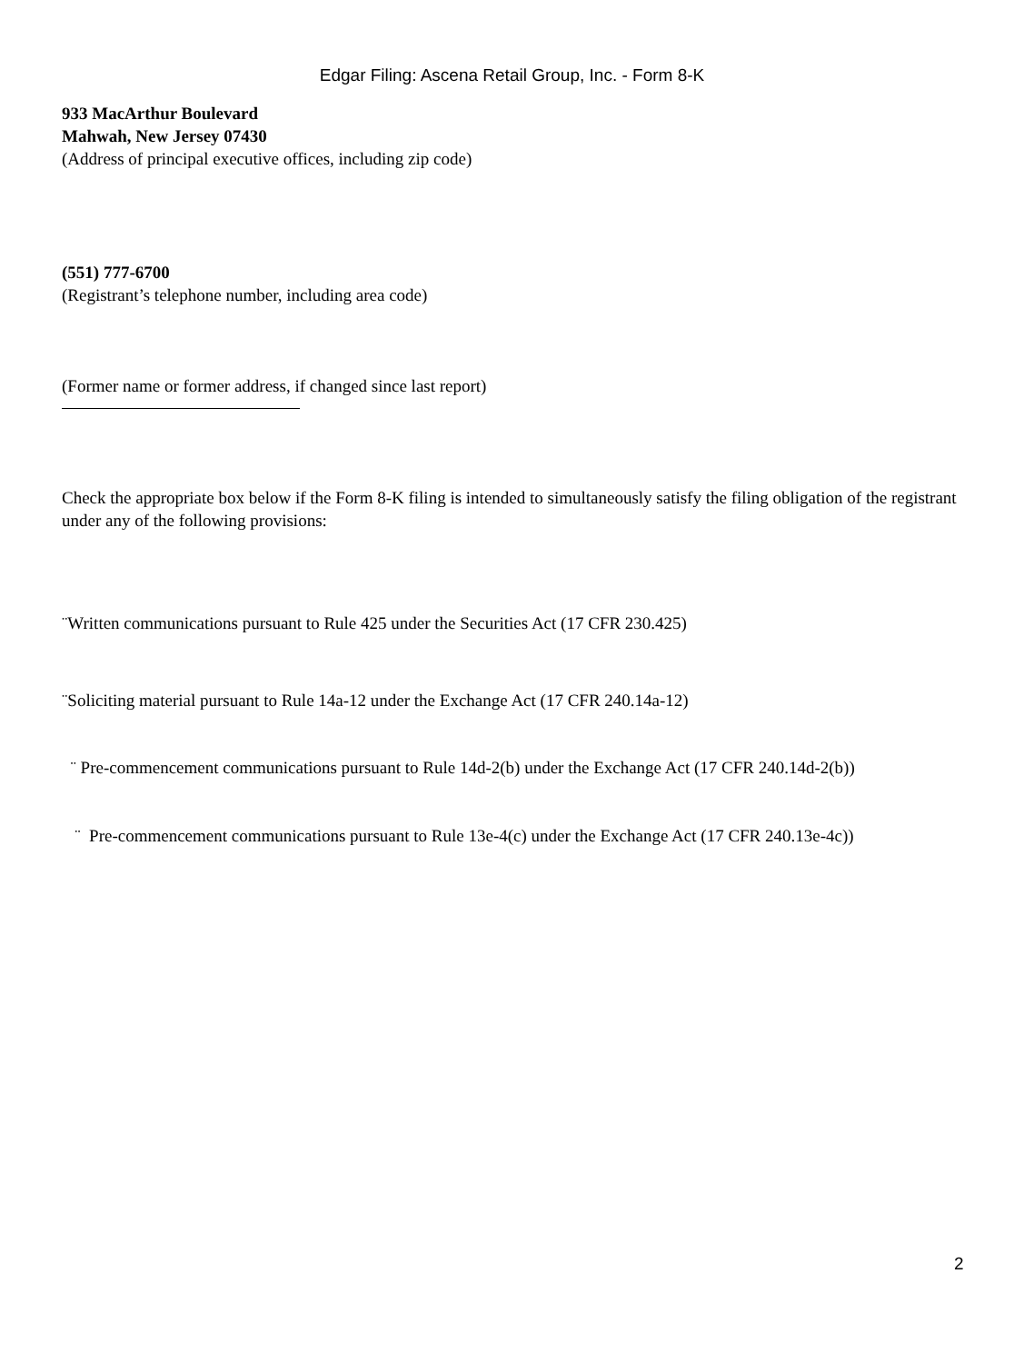Edgar Filing: Ascena Retail Group, Inc. - Form 8-K
933 MacArthur Boulevard
Mahwah, New Jersey 07430
(Address of principal executive offices, including zip code)
(551) 777-6700
(Registrant’s telephone number, including area code)
(Former name or former address, if changed since last report)
Check the appropriate box below if the Form 8-K filing is intended to simultaneously satisfy the filing obligation of the registrant under any of the following provisions:
¨Written communications pursuant to Rule 425 under the Securities Act (17 CFR 230.425)
¨Soliciting material pursuant to Rule 14a-12 under the Exchange Act (17 CFR 240.14a-12)
¨ Pre-commencement communications pursuant to Rule 14d-2(b) under the Exchange Act (17 CFR 240.14d-2(b))
¨ Pre-commencement communications pursuant to Rule 13e-4(c) under the Exchange Act (17 CFR 240.13e-4c))
2